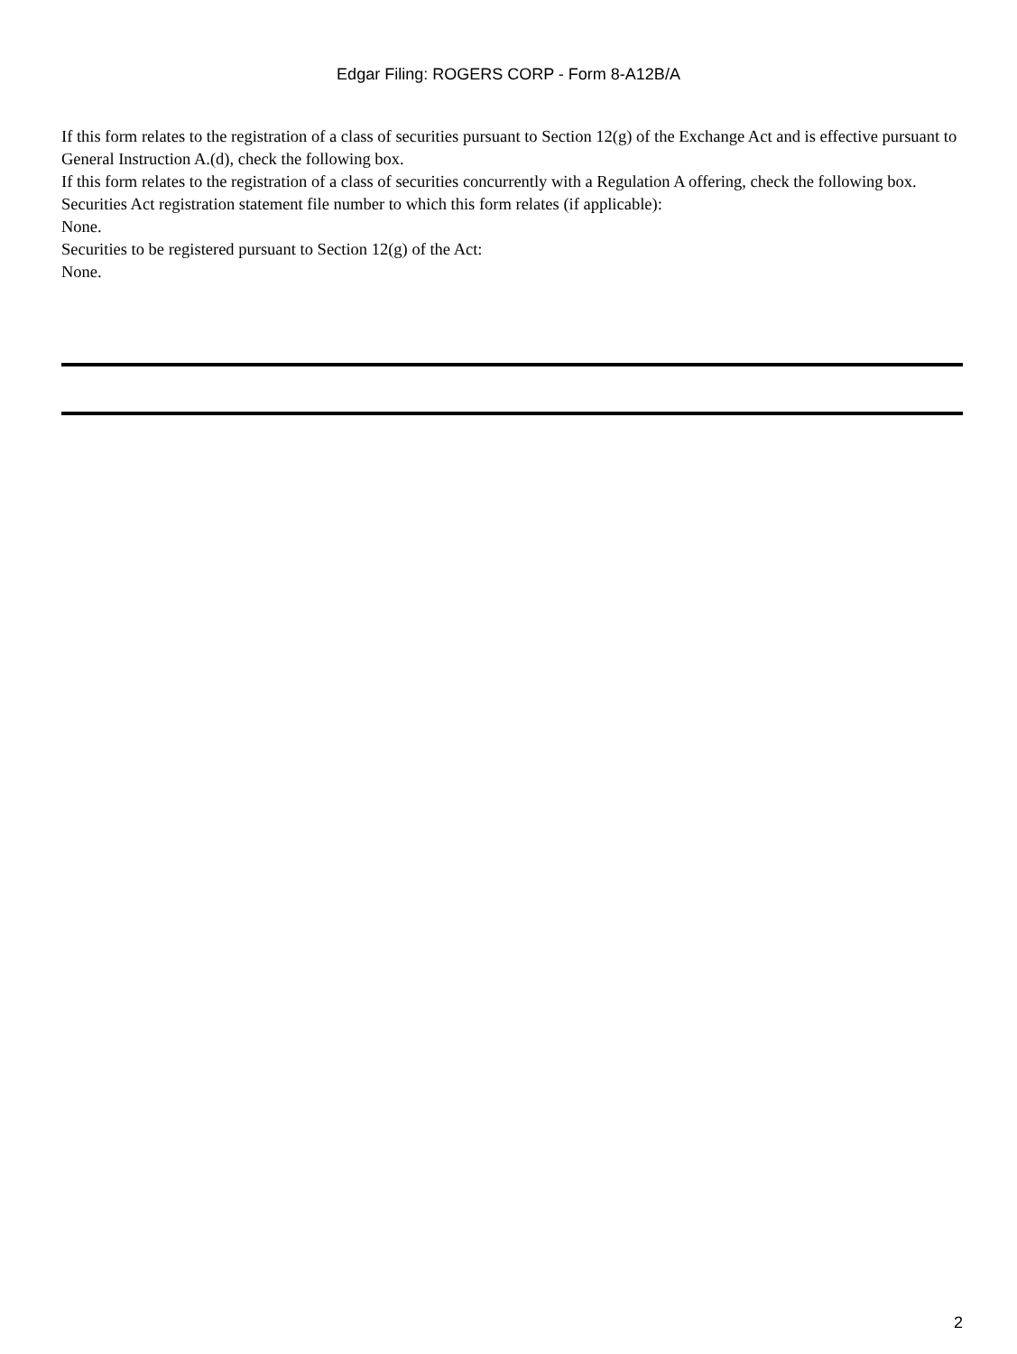Edgar Filing: ROGERS CORP - Form 8-A12B/A
If this form relates to the registration of a class of securities pursuant to Section 12(g) of the Exchange Act and is effective pursuant to General Instruction A.(d), check the following box.
If this form relates to the registration of a class of securities concurrently with a Regulation A offering, check the following box.
Securities Act registration statement file number to which this form relates (if applicable):
None.
Securities to be registered pursuant to Section 12(g) of the Act:
None.
2